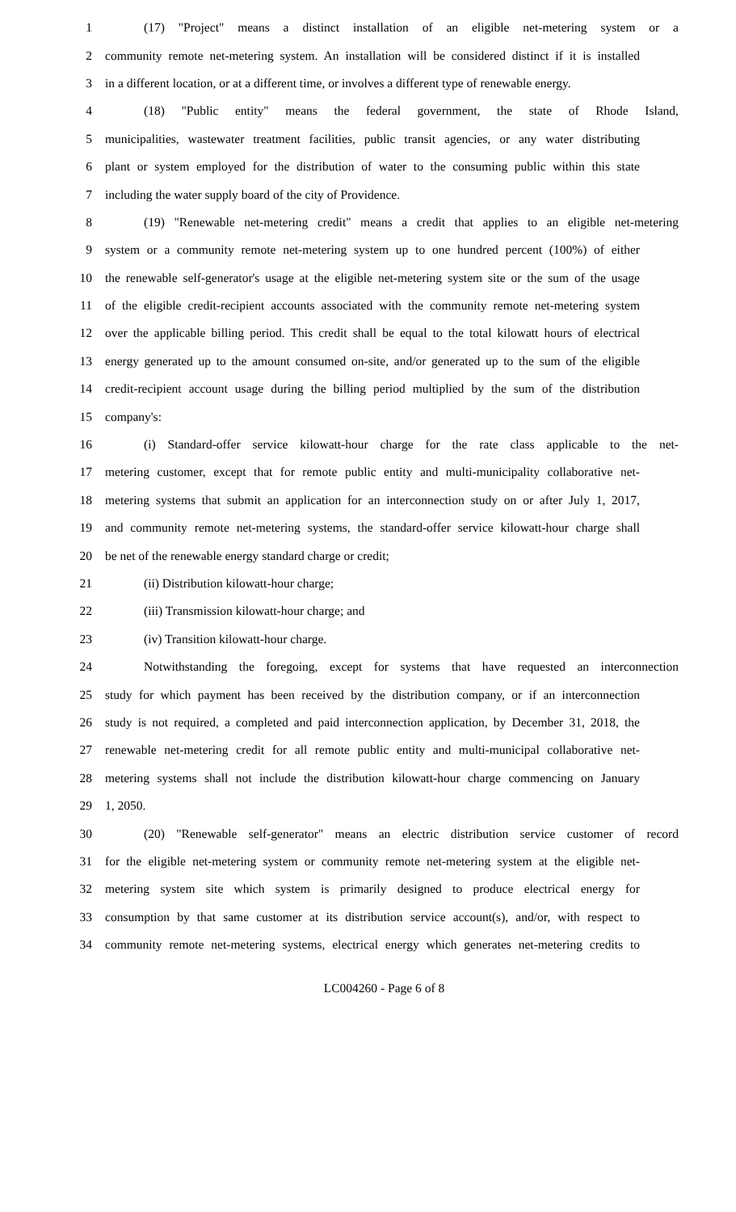1 (17) "Project" means a distinct installation of an eligible net-metering system or a
2 community remote net-metering system. An installation will be considered distinct if it is installed
3 in a different location, or at a different time, or involves a different type of renewable energy.
4 (18) "Public entity" means the federal government, the state of Rhode Island,
5 municipalities, wastewater treatment facilities, public transit agencies, or any water distributing
6 plant or system employed for the distribution of water to the consuming public within this state
7 including the water supply board of the city of Providence.
8 (19) "Renewable net-metering credit" means a credit that applies to an eligible net-metering
9 system or a community remote net-metering system up to one hundred percent (100%) of either
10 the renewable self-generator's usage at the eligible net-metering system site or the sum of the usage
11 of the eligible credit-recipient accounts associated with the community remote net-metering system
12 over the applicable billing period. This credit shall be equal to the total kilowatt hours of electrical
13 energy generated up to the amount consumed on-site, and/or generated up to the sum of the eligible
14 credit-recipient account usage during the billing period multiplied by the sum of the distribution
15 company's:
16 (i) Standard-offer service kilowatt-hour charge for the rate class applicable to the net-
17 metering customer, except that for remote public entity and multi-municipality collaborative net-
18 metering systems that submit an application for an interconnection study on or after July 1, 2017,
19 and community remote net-metering systems, the standard-offer service kilowatt-hour charge shall
20 be net of the renewable energy standard charge or credit;
21 (ii) Distribution kilowatt-hour charge;
22 (iii) Transmission kilowatt-hour charge; and
23 (iv) Transition kilowatt-hour charge.
24 Notwithstanding the foregoing, except for systems that have requested an interconnection
25 study for which payment has been received by the distribution company, or if an interconnection
26 study is not required, a completed and paid interconnection application, by December 31, 2018, the
27 renewable net-metering credit for all remote public entity and multi-municipal collaborative net-
28 metering systems shall not include the distribution kilowatt-hour charge commencing on January
29 1, 2050.
30 (20) "Renewable self-generator" means an electric distribution service customer of record
31 for the eligible net-metering system or community remote net-metering system at the eligible net-
32 metering system site which system is primarily designed to produce electrical energy for
33 consumption by that same customer at its distribution service account(s), and/or, with respect to
34 community remote net-metering systems, electrical energy which generates net-metering credits to
LC004260 - Page 6 of 8